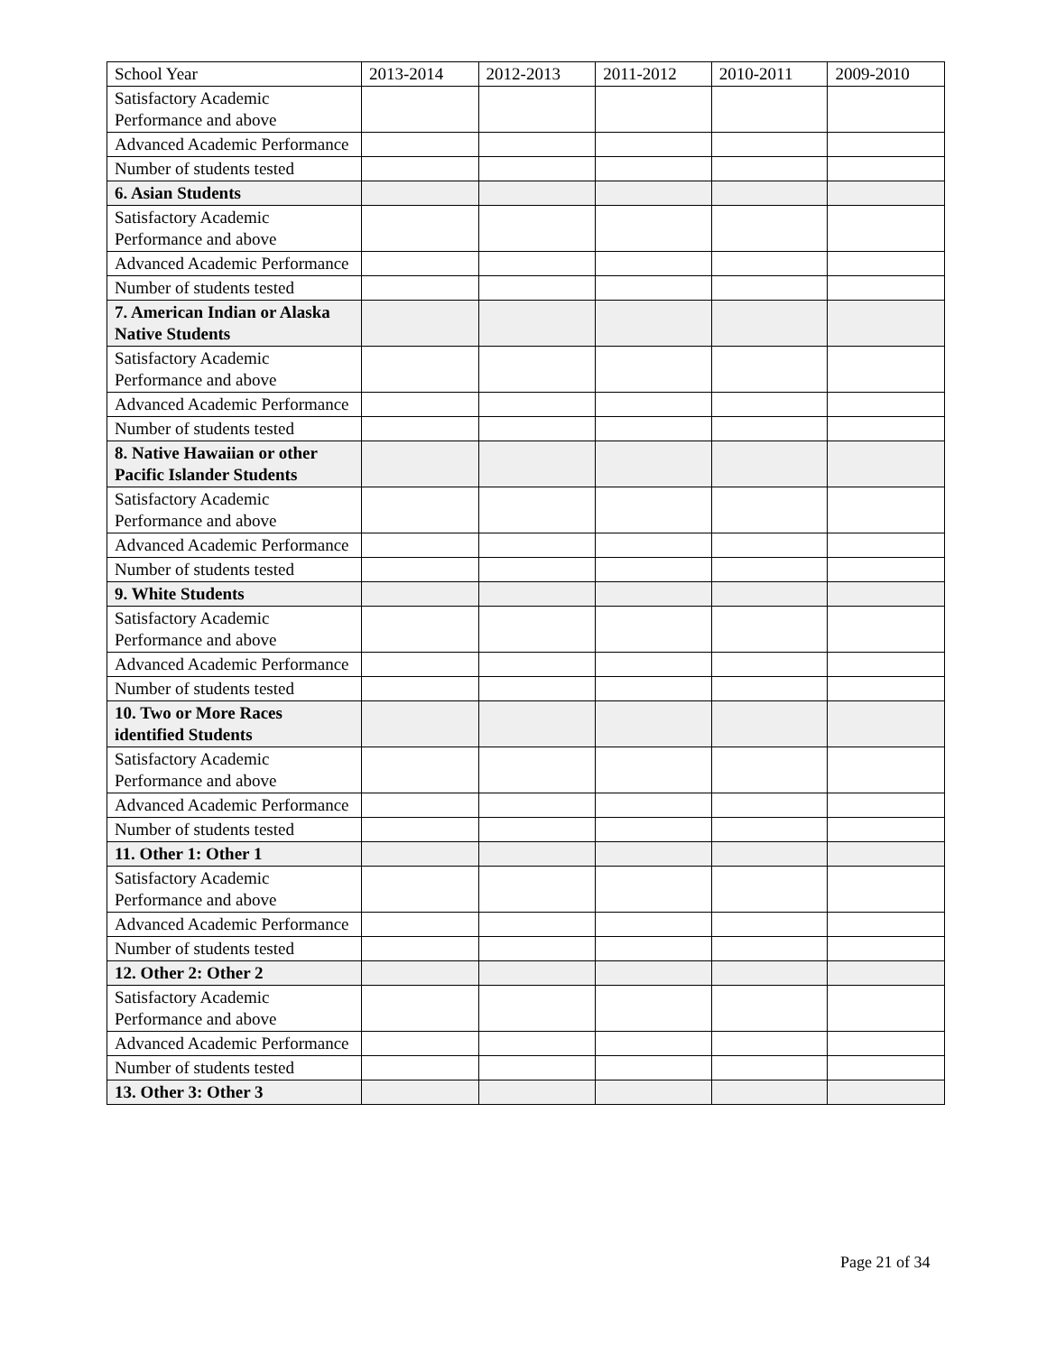| School Year | 2013-2014 | 2012-2013 | 2011-2012 | 2010-2011 | 2009-2010 |
| --- | --- | --- | --- | --- | --- |
| Satisfactory Academic Performance and above | | | | | |
| Advanced Academic Performance | | | | | |
| Number of students tested | | | | | |
| 6. Asian Students | | | | | |
| Satisfactory Academic Performance and above | | | | | |
| Advanced Academic Performance | | | | | |
| Number of students tested | | | | | |
| 7. American Indian or Alaska Native Students | | | | | |
| Satisfactory Academic Performance and above | | | | | |
| Advanced Academic Performance | | | | | |
| Number of students tested | | | | | |
| 8. Native Hawaiian or other Pacific Islander Students | | | | | |
| Satisfactory Academic Performance and above | | | | | |
| Advanced Academic Performance | | | | | |
| Number of students tested | | | | | |
| 9. White Students | | | | | |
| Satisfactory Academic Performance and above | | | | | |
| Advanced Academic Performance | | | | | |
| Number of students tested | | | | | |
| 10. Two or More Races identified Students | | | | | |
| Satisfactory Academic Performance and above | | | | | |
| Advanced Academic Performance | | | | | |
| Number of students tested | | | | | |
| 11. Other 1: Other 1 | | | | | |
| Satisfactory Academic Performance and above | | | | | |
| Advanced Academic Performance | | | | | |
| Number of students tested | | | | | |
| 12. Other 2: Other 2 | | | | | |
| Satisfactory Academic Performance and above | | | | | |
| Advanced Academic Performance | | | | | |
| Number of students tested | | | | | |
| 13. Other 3: Other 3 | | | | | |
Page 21 of 34